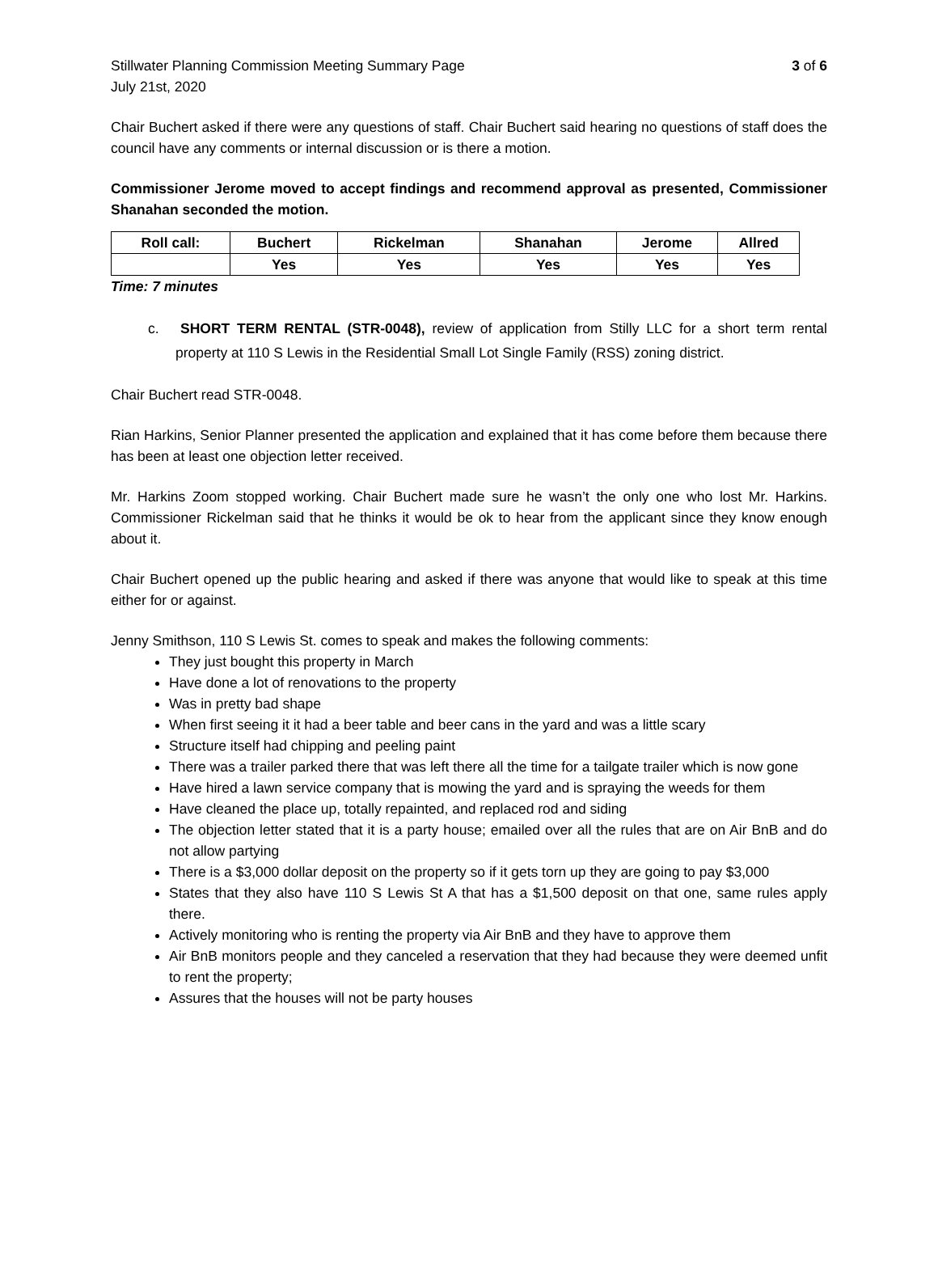Stillwater Planning Commission Meeting Summary Page 3 of 6
July 21st, 2020
Chair Buchert asked if there were any questions of staff. Chair Buchert said hearing no questions of staff does the council have any comments or internal discussion or is there a motion.
Commissioner Jerome moved to accept findings and recommend approval as presented, Commissioner Shanahan seconded the motion.
| Roll call: | Buchert | Rickelman | Shanahan | Jerome | Allred |
| --- | --- | --- | --- | --- | --- |
| | Yes | Yes | Yes | Yes | Yes |
Time: 7 minutes
c. SHORT TERM RENTAL (STR-0048), review of application from Stilly LLC for a short term rental property at 110 S Lewis in the Residential Small Lot Single Family (RSS) zoning district.
Chair Buchert read STR-0048.
Rian Harkins, Senior Planner presented the application and explained that it has come before them because there has been at least one objection letter received.
Mr. Harkins Zoom stopped working. Chair Buchert made sure he wasn’t the only one who lost Mr. Harkins. Commissioner Rickelman said that he thinks it would be ok to hear from the applicant since they know enough about it.
Chair Buchert opened up the public hearing and asked if there was anyone that would like to speak at this time either for or against.
Jenny Smithson, 110 S Lewis St. comes to speak and makes the following comments:
They just bought this property in March
Have done a lot of renovations to the property
Was in pretty bad shape
When first seeing it it had a beer table and beer cans in the yard and was a little scary
Structure itself had chipping and peeling paint
There was a trailer parked there that was left there all the time for a tailgate trailer which is now gone
Have hired a lawn service company that is mowing the yard and is spraying the weeds for them
Have cleaned the place up, totally repainted, and replaced rod and siding
The objection letter stated that it is a party house; emailed over all the rules that are on Air BnB and do not allow partying
There is a $3,000 dollar deposit on the property so if it gets torn up they are going to pay $3,000
States that they also have 110 S Lewis St A that has a $1,500 deposit on that one, same rules apply there.
Actively monitoring who is renting the property via Air BnB and they have to approve them
Air BnB monitors people and they canceled a reservation that they had because they were deemed unfit to rent the property;
Assures that the houses will not be party houses